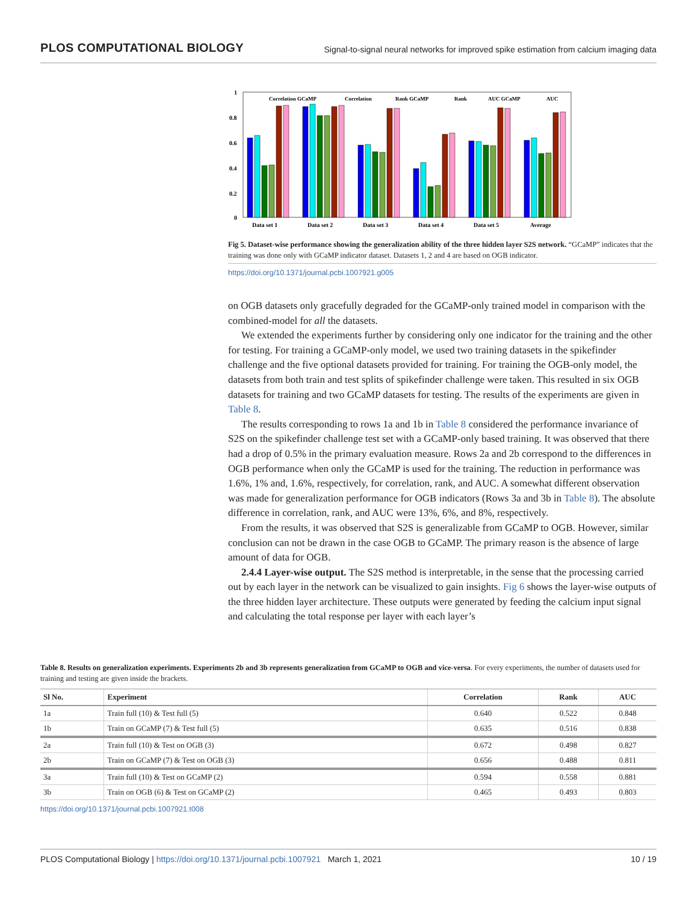PLOS COMPUTATIONAL BIOLOGY Signal-to-signal neural networks for improved spike estimation from calcium imaging data
1
0.8
0.6
0.4
0.2
0
Data set 1
Data set 2
Data set 3
Data set 4
Data set 5
Average
Correlation GCaMP
Correlation
Rank GCaMP
Rank
AUC GCaMP
AUC
Fig 5. Dataset-wise performance showing the generalization ability of the three hidden layer S2S network. “GCaMP” indicates that the training was done only with GCaMP indicator dataset. Datasets 1, 2 and 4 are based on OGB indicator.
https://doi.org/10.1371/journal.pcbi.1007921.g005
on OGB datasets only gracefully degraded for the GCaMP-only trained model in comparison with the combined-model for all the datasets.
We extended the experiments further by considering only one indicator for the training and the other for testing. For training a GCaMP-only model, we used two training datasets in the spikefinder challenge and the five optional datasets provided for training. For training the OGB-only model, the datasets from both train and test splits of spikefinder challenge were taken. This resulted in six OGB datasets for training and two GCaMP datasets for testing. The results of the experiments are given in Table 8.
The results corresponding to rows 1a and 1b in Table 8 considered the performance invariance of S2S on the spikefinder challenge test set with a GCaMP-only based training. It was observed that there had a drop of 0.5% in the primary evaluation measure. Rows 2a and 2b correspond to the differences in OGB performance when only the GCaMP is used for the training. The reduction in performance was 1.6%, 1% and, 1.6%, respectively, for correlation, rank, and AUC. A somewhat different observation was made for generalization performance for OGB indicators (Rows 3a and 3b in Table 8). The absolute difference in correlation, rank, and AUC were 13%, 6%, and 8%, respectively.
From the results, it was observed that S2S is generalizable from GCaMP to OGB. However, similar conclusion can not be drawn in the case OGB to GCaMP. The primary reason is the absence of large amount of data for OGB.
2.4.4 Layer-wise output. The S2S method is interpretable, in the sense that the processing carried out by each layer in the network can be visualized to gain insights. Fig 6 shows the layer-wise outputs of the three hidden layer architecture. These outputs were generated by feeding the calcium input signal and calculating the total response per layer with each layer’s
Table 8. Results on generalization experiments. Experiments 2b and 3b represents generalization from GCaMP to OGB and vice-versa. For every experiments, the number of datasets used for training and testing are given inside the brackets.
| Sl No. | Experiment | Correlation | Rank | AUC |
| --- | --- | --- | --- | --- |
| 1a | Train full (10) & Test full (5) | 0.640 | 0.522 | 0.848 |
| 1b | Train on GCaMP (7) & Test full (5) | 0.635 | 0.516 | 0.838 |
| 2a | Train full (10) & Test on OGB (3) | 0.672 | 0.498 | 0.827 |
| 2b | Train on GCaMP (7) & Test on OGB (3) | 0.656 | 0.488 | 0.811 |
| 3a | Train full (10) & Test on GCaMP (2) | 0.594 | 0.558 | 0.881 |
| 3b | Train on OGB (6) & Test on GCaMP (2) | 0.465 | 0.493 | 0.803 |
https://doi.org/10.1371/journal.pcbi.1007921.t008
PLOS Computational Biology | https://doi.org/10.1371/journal.pcbi.1007921 March 1, 2021 10 / 19